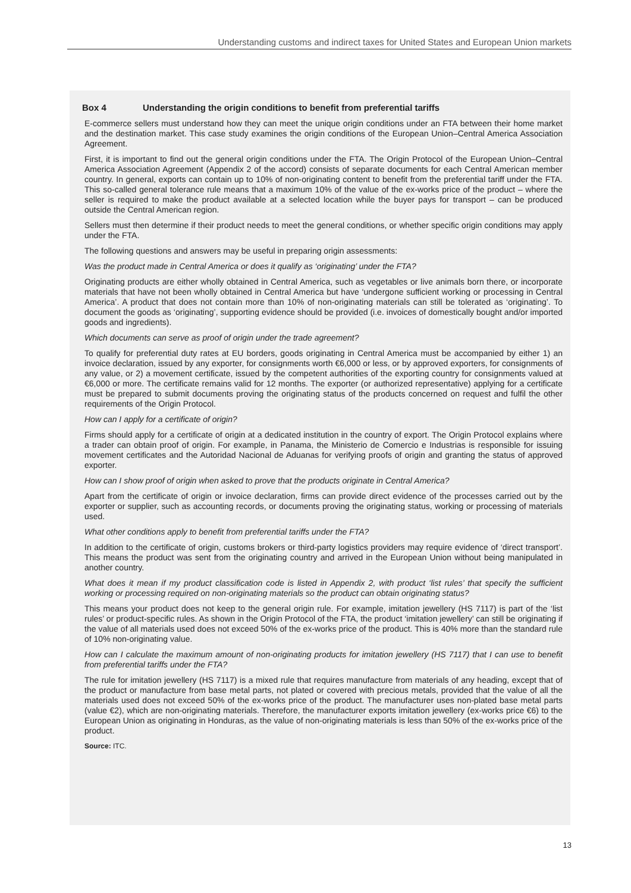Understanding customs and indirect taxes for United States and European Union markets
Box 4 Understanding the origin conditions to benefit from preferential tariffs
E-commerce sellers must understand how they can meet the unique origin conditions under an FTA between their home market and the destination market. This case study examines the origin conditions of the European Union–Central America Association Agreement.
First, it is important to find out the general origin conditions under the FTA. The Origin Protocol of the European Union–Central America Association Agreement (Appendix 2 of the accord) consists of separate documents for each Central American member country. In general, exports can contain up to 10% of non-originating content to benefit from the preferential tariff under the FTA. This so-called general tolerance rule means that a maximum 10% of the value of the ex-works price of the product – where the seller is required to make the product available at a selected location while the buyer pays for transport – can be produced outside the Central American region.
Sellers must then determine if their product needs to meet the general conditions, or whether specific origin conditions may apply under the FTA.
The following questions and answers may be useful in preparing origin assessments:
Was the product made in Central America or does it qualify as ‘originating’ under the FTA?
Originating products are either wholly obtained in Central America, such as vegetables or live animals born there, or incorporate materials that have not been wholly obtained in Central America but have ‘undergone sufficient working or processing in Central America’. A product that does not contain more than 10% of non-originating materials can still be tolerated as ‘originating’. To document the goods as ‘originating’, supporting evidence should be provided (i.e. invoices of domestically bought and/or imported goods and ingredients).
Which documents can serve as proof of origin under the trade agreement?
To qualify for preferential duty rates at EU borders, goods originating in Central America must be accompanied by either 1) an invoice declaration, issued by any exporter, for consignments worth €6,000 or less, or by approved exporters, for consignments of any value, or 2) a movement certificate, issued by the competent authorities of the exporting country for consignments valued at €6,000 or more. The certificate remains valid for 12 months. The exporter (or authorized representative) applying for a certificate must be prepared to submit documents proving the originating status of the products concerned on request and fulfil the other requirements of the Origin Protocol.
How can I apply for a certificate of origin?
Firms should apply for a certificate of origin at a dedicated institution in the country of export. The Origin Protocol explains where a trader can obtain proof of origin. For example, in Panama, the Ministerio de Comercio e Industrias is responsible for issuing movement certificates and the Autoridad Nacional de Aduanas for verifying proofs of origin and granting the status of approved exporter.
How can I show proof of origin when asked to prove that the products originate in Central America?
Apart from the certificate of origin or invoice declaration, firms can provide direct evidence of the processes carried out by the exporter or supplier, such as accounting records, or documents proving the originating status, working or processing of materials used.
What other conditions apply to benefit from preferential tariffs under the FTA?
In addition to the certificate of origin, customs brokers or third-party logistics providers may require evidence of ‘direct transport’. This means the product was sent from the originating country and arrived in the European Union without being manipulated in another country.
What does it mean if my product classification code is listed in Appendix 2, with product ‘list rules’ that specify the sufficient working or processing required on non-originating materials so the product can obtain originating status?
This means your product does not keep to the general origin rule. For example, imitation jewellery (HS 7117) is part of the ‘list rules’ or product-specific rules. As shown in the Origin Protocol of the FTA, the product ‘imitation jewellery’ can still be originating if the value of all materials used does not exceed 50% of the ex-works price of the product. This is 40% more than the standard rule of 10% non-originating value.
How can I calculate the maximum amount of non-originating products for imitation jewellery (HS 7117) that I can use to benefit from preferential tariffs under the FTA?
The rule for imitation jewellery (HS 7117) is a mixed rule that requires manufacture from materials of any heading, except that of the product or manufacture from base metal parts, not plated or covered with precious metals, provided that the value of all the materials used does not exceed 50% of the ex-works price of the product. The manufacturer uses non-plated base metal parts (value €2), which are non-originating materials. Therefore, the manufacturer exports imitation jewellery (ex-works price €6) to the European Union as originating in Honduras, as the value of non-originating materials is less than 50% of the ex-works price of the product.
Source: ITC.
13